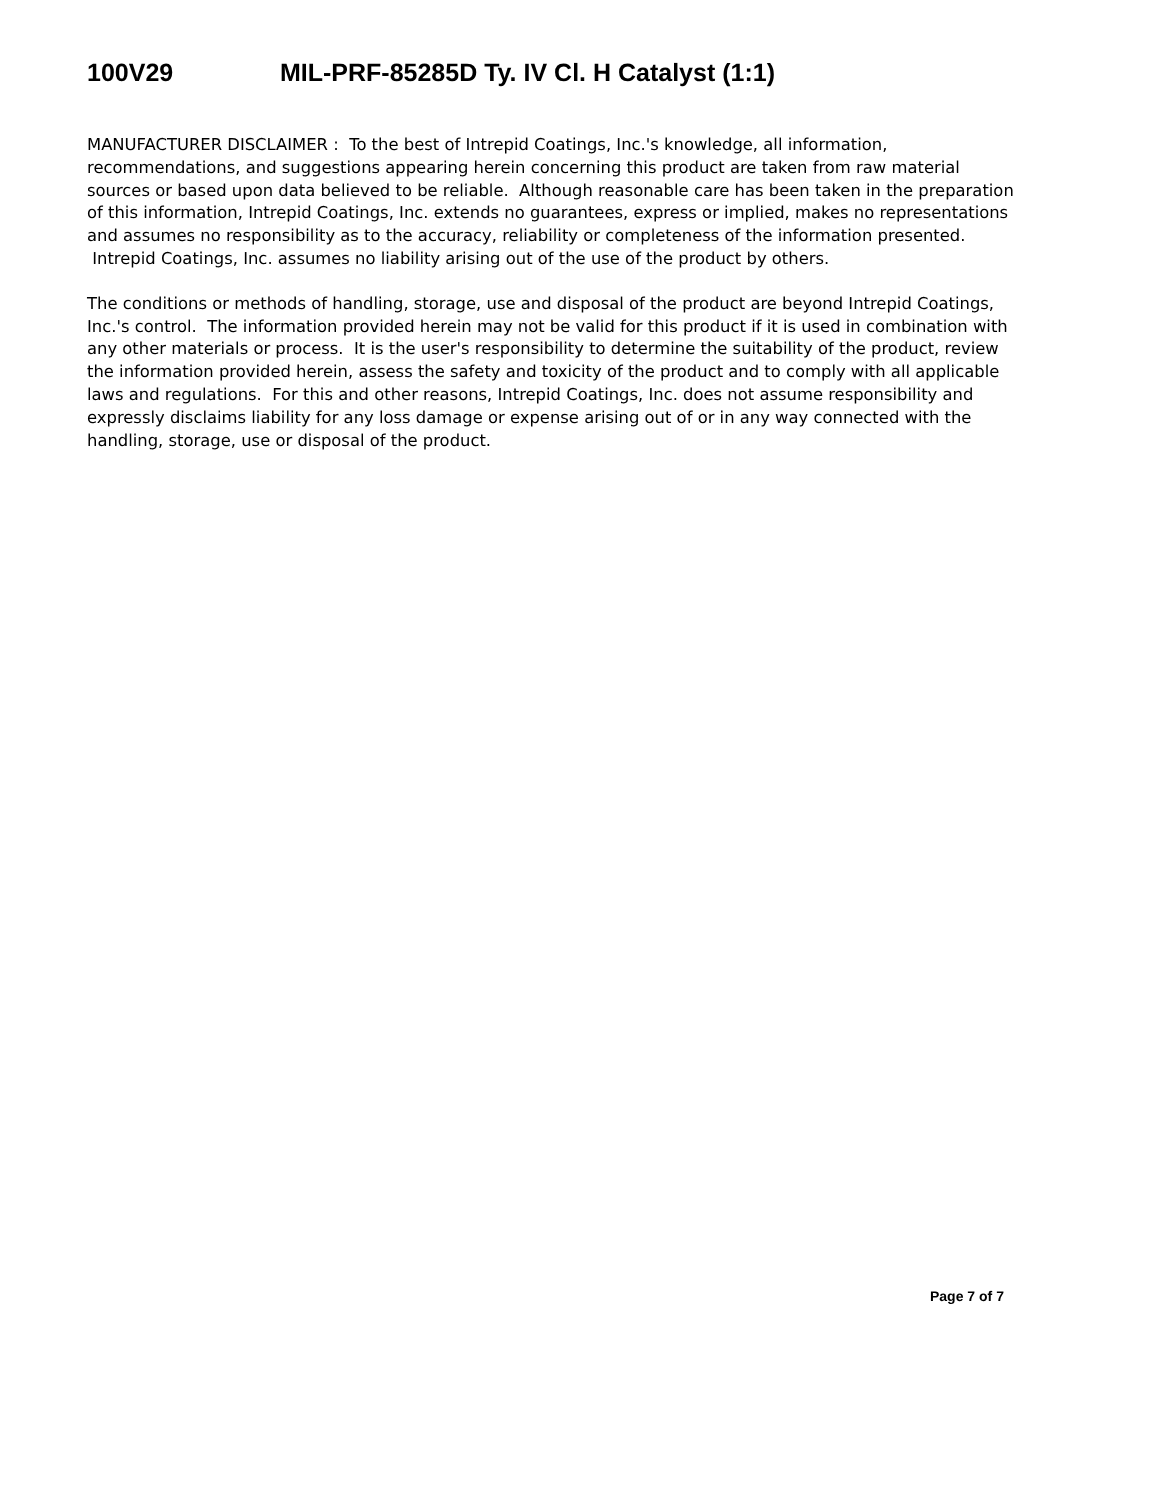100V29 MIL-PRF-85285D Ty. IV Cl. H Catalyst (1:1)
MANUFACTURER DISCLAIMER : To the best of Intrepid Coatings, Inc.'s knowledge, all information, recommendations, and suggestions appearing herein concerning this product are taken from raw material sources or based upon data believed to be reliable. Although reasonable care has been taken in the preparation of this information, Intrepid Coatings, Inc. extends no guarantees, express or implied, makes no representations and assumes no responsibility as to the accuracy, reliability or completeness of the information presented. Intrepid Coatings, Inc. assumes no liability arising out of the use of the product by others.
The conditions or methods of handling, storage, use and disposal of the product are beyond Intrepid Coatings, Inc.'s control. The information provided herein may not be valid for this product if it is used in combination with any other materials or process. It is the user's responsibility to determine the suitability of the product, review the information provided herein, assess the safety and toxicity of the product and to comply with all applicable laws and regulations. For this and other reasons, Intrepid Coatings, Inc. does not assume responsibility and expressly disclaims liability for any loss damage or expense arising out of or in any way connected with the handling, storage, use or disposal of the product.
Page 7 of 7